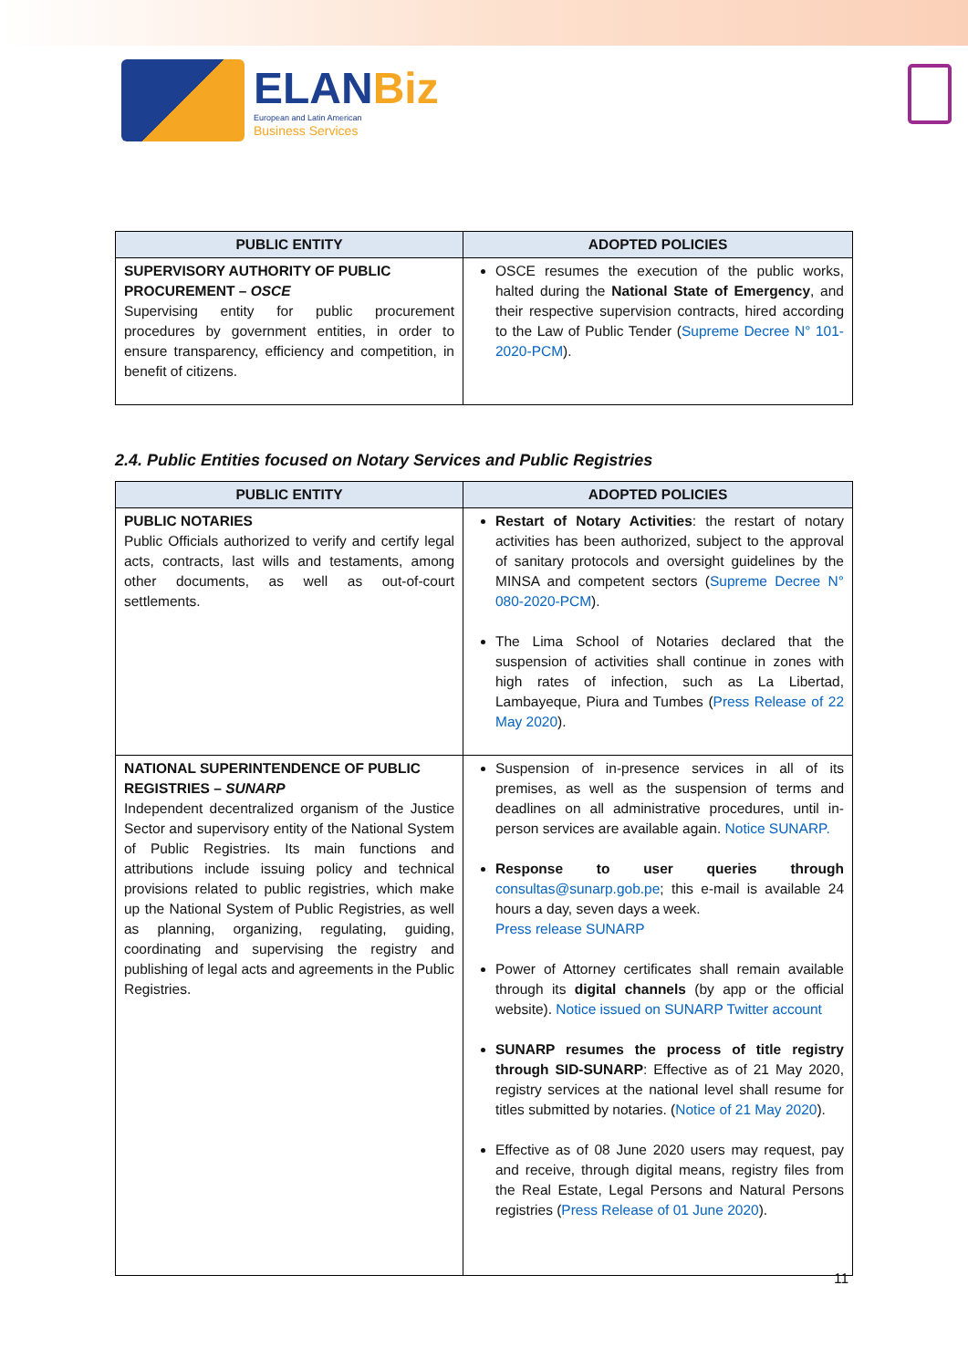ELANBiz
European and Latin American
Business Services
| PUBLIC ENTITY | ADOPTED POLICIES |
| --- | --- |
| SUPERVISORY AUTHORITY OF PUBLIC PROCUREMENT – OSCE Supervising entity for public procurement procedures by government entities, in order to ensure transparency, efficiency and competition, in benefit of citizens. | OSCE resumes the execution of the public works, halted during the National State of Emergency , and their respective supervision contracts, hired according to the Law of Public Tender ( Supreme Decree N° 101-2020-PCM ). |
2.4. Public Entities focused on Notary Services and Public Registries
| PUBLIC ENTITY | ADOPTED POLICIES |
| --- | --- |
| PUBLIC NOTARIES Public Officials authorized to verify and certify legal acts, contracts, last wills and testaments, among other documents, as well as out-of-court settlements. | Restart of Notary Activities : the restart of notary activities has been authorized, subject to the approval of sanitary protocols and oversight guidelines by the MINSA and competent sectors ( Supreme Decree N° 080-2020-PCM ). The Lima School of Notaries declared that the suspension of activities shall continue in zones with high rates of infection, such as La Libertad, Lambayeque, Piura and Tumbes ( Press Release of 22 May 2020 ). |
| NATIONAL SUPERINTENDENCE OF PUBLIC REGISTRIES – SUNARP Independent decentralized organism of the Justice Sector and supervisory entity of the National System of Public Registries. Its main functions and attributions include issuing policy and technical provisions related to public registries, which make up the National System of Public Registries, as well as planning, organizing, regulating, guiding, coordinating and supervising the registry and publishing of legal acts and agreements in the Public Registries. | Suspension of in-presence services in all of its premises, as well as the suspension of terms and deadlines on all administrative procedures, until in-person services are available again. Notice SUNARP. Response to user queries through consultas@sunarp.gob.pe ; this e-mail is available 24 hours a day, seven days a week. Press release SUNARP Power of Attorney certificates shall remain available through its digital channels (by app or the official website). Notice issued on SUNARP Twitter account SUNARP resumes the process of title registry through SID-SUNARP : Effective as of 21 May 2020, registry services at the national level shall resume for titles submitted by notaries. ( Notice of 21 May 2020 ). Effective as of 08 June 2020 users may request, pay and receive, through digital means, registry files from the Real Estate, Legal Persons and Natural Persons registries ( Press Release of 01 June 2020 ). |
11